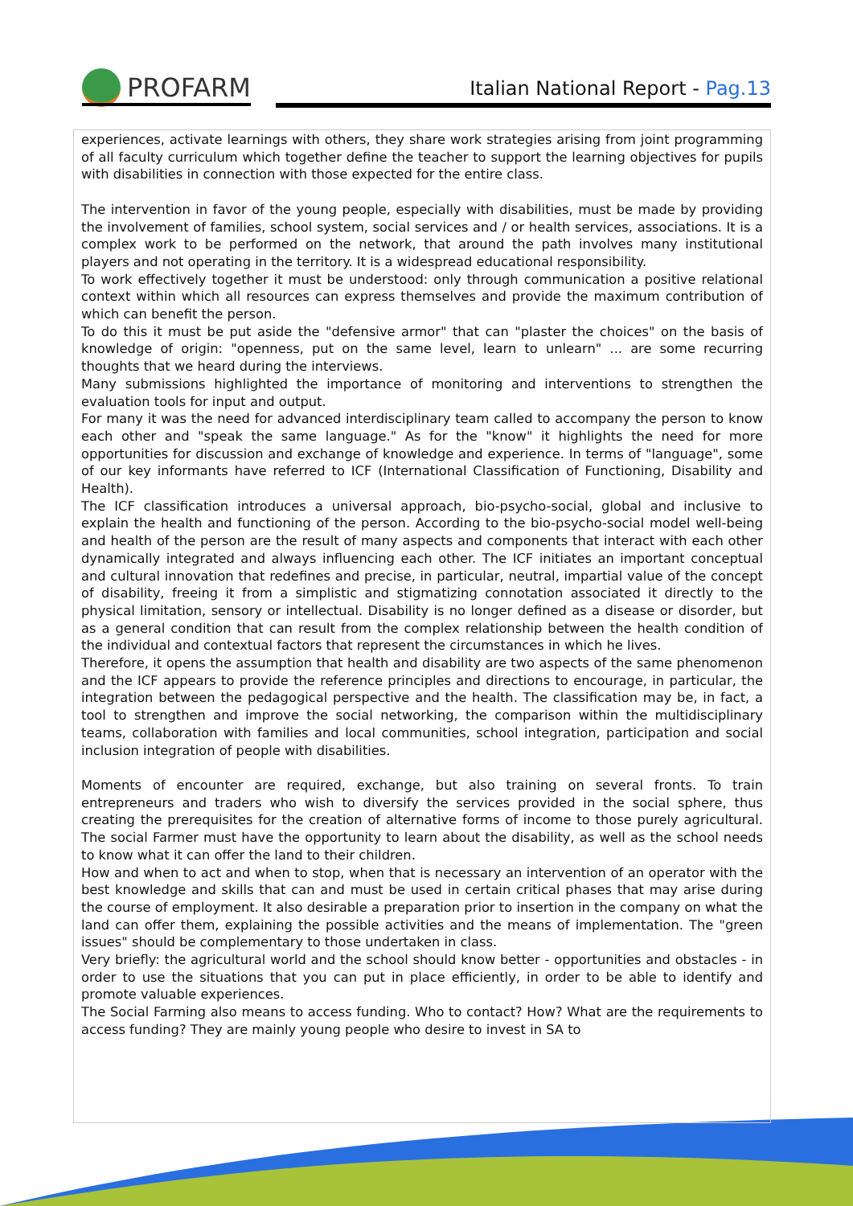PROFARM
Italian National Report - Pag.13
experiences, activate learnings with others, they share work strategies arising from joint programming of all faculty curriculum which together define the teacher to support the learning objectives for pupils with disabilities in connection with those expected for the entire class.
The intervention in favor of the young people, especially with disabilities, must be made by providing the involvement of families, school system, social services and / or health services, associations. It is a complex work to be performed on the network, that around the path involves many institutional players and not operating in the territory. It is a widespread educational responsibility.
To work effectively together it must be understood: only through communication a positive relational context within which all resources can express themselves and provide the maximum contribution of which can benefit the person.
To do this it must be put aside the "defensive armor" that can "plaster the choices" on the basis of knowledge of origin: "openness, put on the same level, learn to unlearn" ... are some recurring thoughts that we heard during the interviews.
Many submissions highlighted the importance of monitoring and interventions to strengthen the evaluation tools for input and output.
For many it was the need for advanced interdisciplinary team called to accompany the person to know each other and "speak the same language." As for the "know" it highlights the need for more opportunities for discussion and exchange of knowledge and experience. In terms of "language", some of our key informants have referred to ICF (International Classification of Functioning, Disability and Health).
The ICF classification introduces a universal approach, bio-psycho-social, global and inclusive to explain the health and functioning of the person. According to the bio-psycho-social model well-being and health of the person are the result of many aspects and components that interact with each other dynamically integrated and always influencing each other. The ICF initiates an important conceptual and cultural innovation that redefines and precise, in particular, neutral, impartial value of the concept of disability, freeing it from a simplistic and stigmatizing connotation associated it directly to the physical limitation, sensory or intellectual. Disability is no longer defined as a disease or disorder, but as a general condition that can result from the complex relationship between the health condition of the individual and contextual factors that represent the circumstances in which he lives.
Therefore, it opens the assumption that health and disability are two aspects of the same phenomenon and the ICF appears to provide the reference principles and directions to encourage, in particular, the integration between the pedagogical perspective and the health. The classification may be, in fact, a tool to strengthen and improve the social networking, the comparison within the multidisciplinary teams, collaboration with families and local communities, school integration, participation and social inclusion integration of people with disabilities.
Moments of encounter are required, exchange, but also training on several fronts. To train entrepreneurs and traders who wish to diversify the services provided in the social sphere, thus creating the prerequisites for the creation of alternative forms of income to those purely agricultural. The social Farmer must have the opportunity to learn about the disability, as well as the school needs to know what it can offer the land to their children.
How and when to act and when to stop, when that is necessary an intervention of an operator with the best knowledge and skills that can and must be used in certain critical phases that may arise during the course of employment. It also desirable a preparation prior to insertion in the company on what the land can offer them, explaining the possible activities and the means of implementation. The "green issues" should be complementary to those undertaken in class.
Very briefly: the agricultural world and the school should know better - opportunities and obstacles - in order to use the situations that you can put in place efficiently, in order to be able to identify and promote valuable experiences.
The Social Farming also means to access funding. Who to contact? How? What are the requirements to access funding? They are mainly young people who desire to invest in SA to